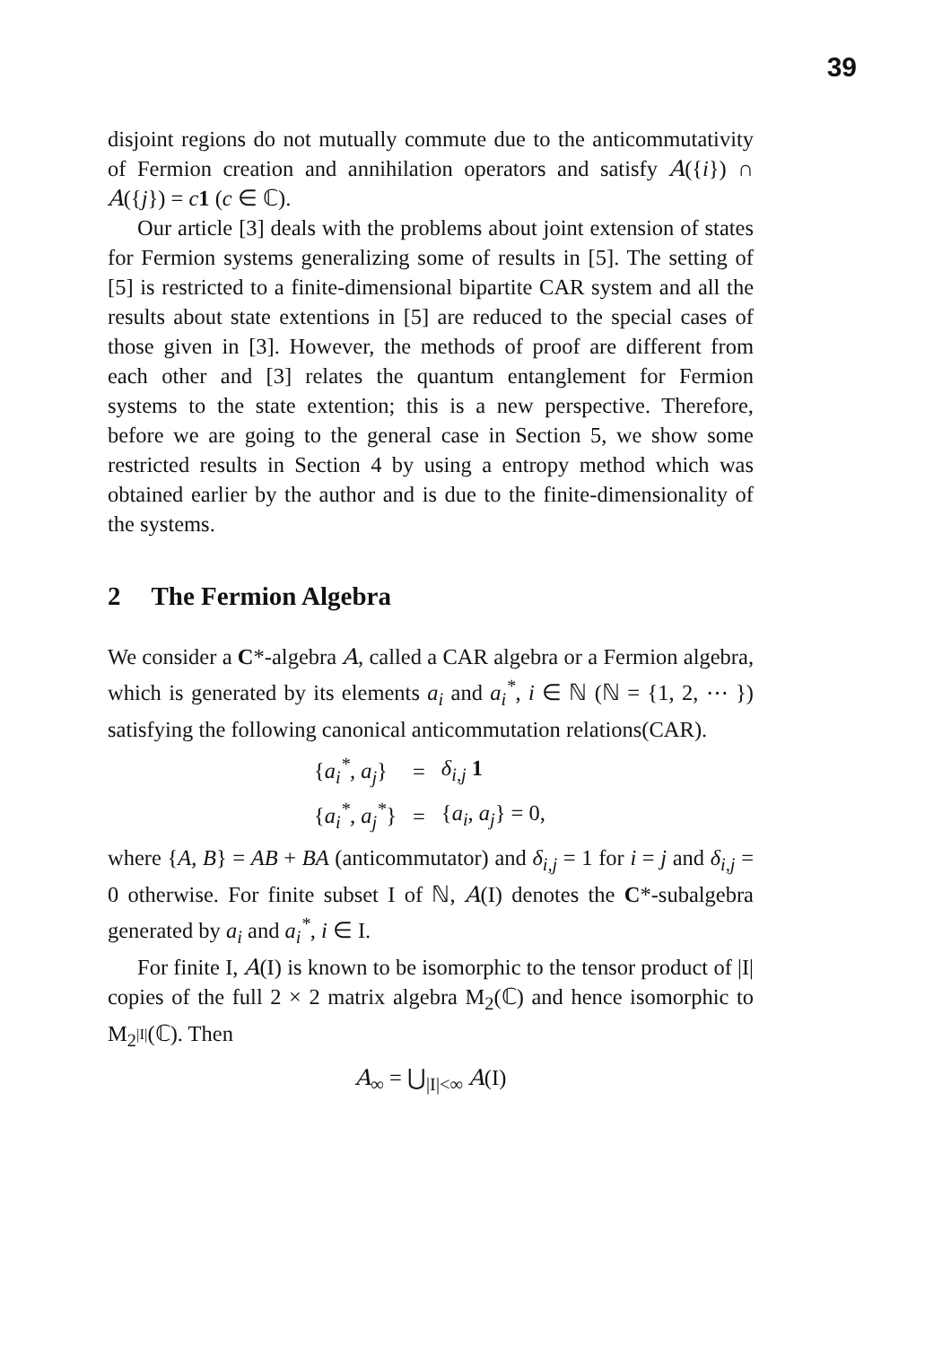39
disjoint regions do not mutually commute due to the anticommutativity of Fermion creation and annihilation operators and satisfy A({i}) ∩ A({j}) = c 1 (c ∈ ℂ).
Our article [3] deals with the problems about joint extension of states for Fermion systems generalizing some of results in [5]. The setting of [5] is restricted to a finite-dimensional bipartite CAR system and all the results about state extentions in [5] are reduced to the special cases of those given in [3]. However, the methods of proof are different from each other and [3] relates the quantum entanglement for Fermion systems to the state extention; this is a new perspective. Therefore, before we are going to the general case in Section 5, we show some restricted results in Section 4 by using a entropy method which was obtained earlier by the author and is due to the finite-dimensionality of the systems.
2 The Fermion Algebra
We consider a C*-algebra A, called a CAR algebra or a Fermion algebra, which is generated by its elements a<sub>i</sub> and a<sub>i</sub><sup>*</sup>, i ∈ ℕ (ℕ = {1, 2, ⋯ }) satisfying the following canonical anticommutation relations(CAR).
| { a<sub>i</sub><sup>*</sup> , a<sub>j</sub> } | = | δ<sub>i,j</sub> 1 |
| { a<sub>i</sub><sup>*</sup> , a<sub>j</sub><sup>*</sup> } | = | { a<sub>i</sub> , a<sub>j</sub> } = 0, |
where {A, B} = AB + BA (anticommutator) and δ<sub>i,j</sub> = 1 for i = j and δ<sub>i,j</sub> = 0 otherwise. For finite subset I of ℕ, A(I) denotes the C*-subalgebra generated by a<sub>i</sub> and a<sub>i</sub><sup>*</sup>, i ∈ I.
For finite I, A(I) is known to be isomorphic to the tensor product of |I| copies of the full 2 × 2 matrix algebra M<sub>2</sub>(ℂ) and hence isomorphic to M<sub>2<sup>|I|</sup></sub>(ℂ). Then
A<sub>∞</sub> = ⋃<sub>|I|<∞</sub> A(I)